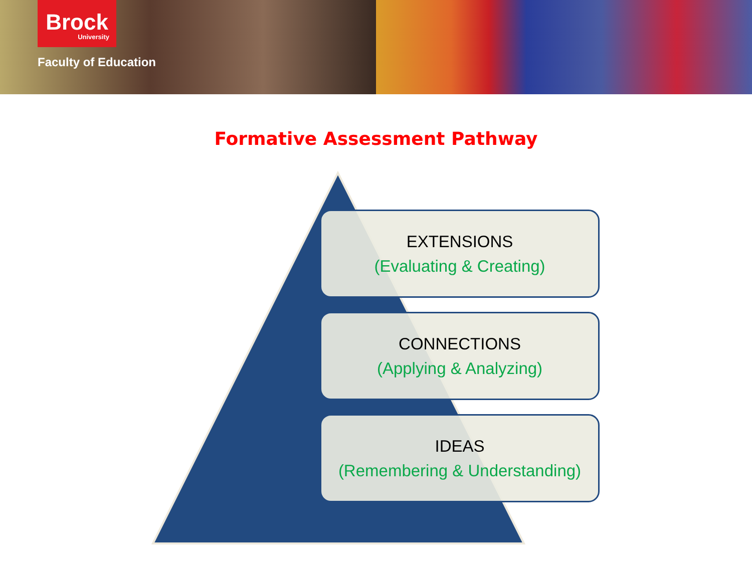Brock
University
Faculty of Education
Formative Assessment Pathway
EXTENSIONS
(Evaluating & Creating)
CONNECTIONS
(Applying & Analyzing)
IDEAS
(Remembering & Understanding)